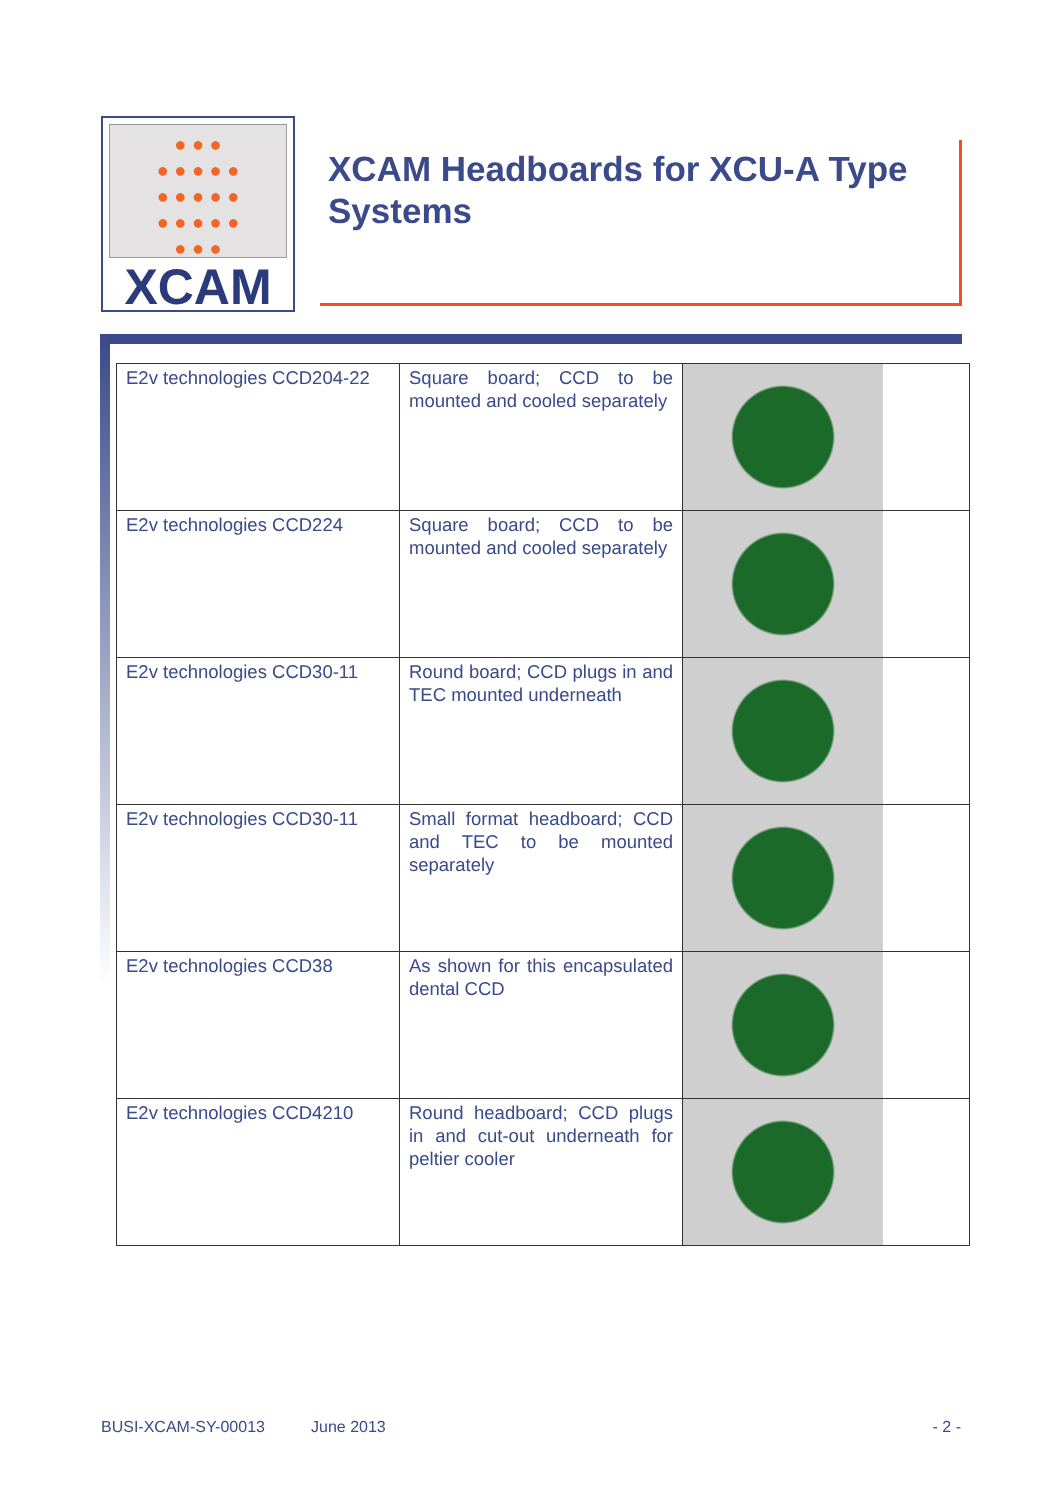● ● ●
● ● ● ● ●
● ● ● ● ●
● ● ● ● ●
● ● ●
XCAM
XCAM Headboards for XCU-A Type Systems
| E2v technologies CCD204-22 | Square board; CCD to be mounted and cooled separately | |
| E2v technologies CCD224 | Square board; CCD to be mounted and cooled separately | |
| E2v technologies CCD30-11 | Round board; CCD plugs in and TEC mounted underneath | |
| E2v technologies CCD30-11 | Small format headboard; CCD and TEC to be mounted separately | |
| E2v technologies CCD38 | As shown for this encapsulated dental CCD | |
| E2v technologies CCD4210 | Round headboard; CCD plugs in and cut-out underneath for peltier cooler | |
BUSI-XCAM-SY-00013 June 2013 - 2 -